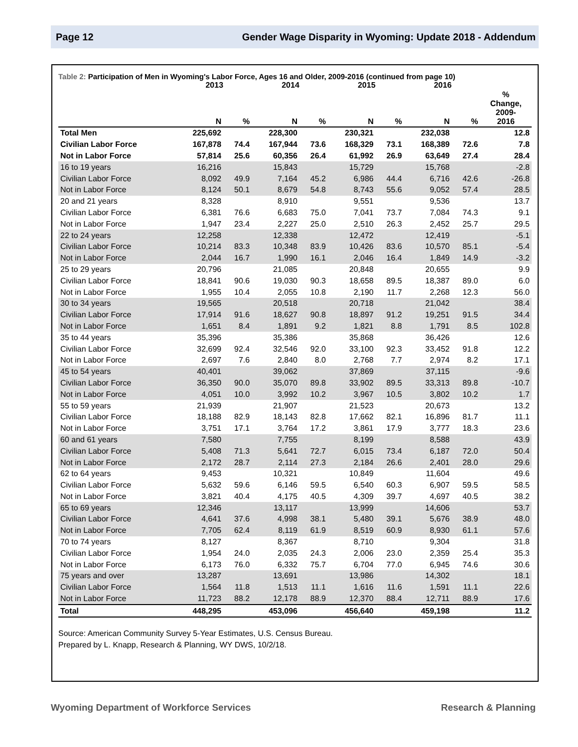Page 12 Gender Wage Disparity in Wyoming: Update 2018 - Addendum
Table 2: Participation of Men in Wyoming's Labor Force, Ages 16 and Older, 2009-2016 (continued from page 10)
| | 2013 | | 2014 | | 2015 | | 2016 | | |
| --- | --- | --- | --- | --- | --- | --- | --- | --- | --- |
| | N | % | N | % | N | % | N | % | % Change, 2009- 2016 |
| Total Men | 225,692 | | 228,300 | | 230,321 | | 232,038 | | 12.8 |
| Civilian Labor Force | 167,878 | 74.4 | 167,944 | 73.6 | 168,329 | 73.1 | 168,389 | 72.6 | 7.8 |
| Not in Labor Force | 57,814 | 25.6 | 60,356 | 26.4 | 61,992 | 26.9 | 63,649 | 27.4 | 28.4 |
| 16 to 19 years | 16,216 | | 15,843 | | 15,729 | | 15,768 | | -2.8 |
| Civilian Labor Force | 8,092 | 49.9 | 7,164 | 45.2 | 6,986 | 44.4 | 6,716 | 42.6 | -26.8 |
| Not in Labor Force | 8,124 | 50.1 | 8,679 | 54.8 | 8,743 | 55.6 | 9,052 | 57.4 | 28.5 |
| 20 and 21 years | 8,328 | | 8,910 | | 9,551 | | 9,536 | | 13.7 |
| Civilian Labor Force | 6,381 | 76.6 | 6,683 | 75.0 | 7,041 | 73.7 | 7,084 | 74.3 | 9.1 |
| Not in Labor Force | 1,947 | 23.4 | 2,227 | 25.0 | 2,510 | 26.3 | 2,452 | 25.7 | 29.5 |
| 22 to 24 years | 12,258 | | 12,338 | | 12,472 | | 12,419 | | -5.1 |
| Civilian Labor Force | 10,214 | 83.3 | 10,348 | 83.9 | 10,426 | 83.6 | 10,570 | 85.1 | -5.4 |
| Not in Labor Force | 2,044 | 16.7 | 1,990 | 16.1 | 2,046 | 16.4 | 1,849 | 14.9 | -3.2 |
| 25 to 29 years | 20,796 | | 21,085 | | 20,848 | | 20,655 | | 9.9 |
| Civilian Labor Force | 18,841 | 90.6 | 19,030 | 90.3 | 18,658 | 89.5 | 18,387 | 89.0 | 6.0 |
| Not in Labor Force | 1,955 | 10.4 | 2,055 | 10.8 | 2,190 | 11.7 | 2,268 | 12.3 | 56.0 |
| 30 to 34 years | 19,565 | | 20,518 | | 20,718 | | 21,042 | | 38.4 |
| Civilian Labor Force | 17,914 | 91.6 | 18,627 | 90.8 | 18,897 | 91.2 | 19,251 | 91.5 | 34.4 |
| Not in Labor Force | 1,651 | 8.4 | 1,891 | 9.2 | 1,821 | 8.8 | 1,791 | 8.5 | 102.8 |
| 35 to 44 years | 35,396 | | 35,386 | | 35,868 | | 36,426 | | 12.6 |
| Civilian Labor Force | 32,699 | 92.4 | 32,546 | 92.0 | 33,100 | 92.3 | 33,452 | 91.8 | 12.2 |
| Not in Labor Force | 2,697 | 7.6 | 2,840 | 8.0 | 2,768 | 7.7 | 2,974 | 8.2 | 17.1 |
| 45 to 54 years | 40,401 | | 39,062 | | 37,869 | | 37,115 | | -9.6 |
| Civilian Labor Force | 36,350 | 90.0 | 35,070 | 89.8 | 33,902 | 89.5 | 33,313 | 89.8 | -10.7 |
| Not in Labor Force | 4,051 | 10.0 | 3,992 | 10.2 | 3,967 | 10.5 | 3,802 | 10.2 | 1.7 |
| 55 to 59 years | 21,939 | | 21,907 | | 21,523 | | 20,673 | | 13.2 |
| Civilian Labor Force | 18,188 | 82.9 | 18,143 | 82.8 | 17,662 | 82.1 | 16,896 | 81.7 | 11.1 |
| Not in Labor Force | 3,751 | 17.1 | 3,764 | 17.2 | 3,861 | 17.9 | 3,777 | 18.3 | 23.6 |
| 60 and 61 years | 7,580 | | 7,755 | | 8,199 | | 8,588 | | 43.9 |
| Civilian Labor Force | 5,408 | 71.3 | 5,641 | 72.7 | 6,015 | 73.4 | 6,187 | 72.0 | 50.4 |
| Not in Labor Force | 2,172 | 28.7 | 2,114 | 27.3 | 2,184 | 26.6 | 2,401 | 28.0 | 29.6 |
| 62 to 64 years | 9,453 | | 10,321 | | 10,849 | | 11,604 | | 49.6 |
| Civilian Labor Force | 5,632 | 59.6 | 6,146 | 59.5 | 6,540 | 60.3 | 6,907 | 59.5 | 58.5 |
| Not in Labor Force | 3,821 | 40.4 | 4,175 | 40.5 | 4,309 | 39.7 | 4,697 | 40.5 | 38.2 |
| 65 to 69 years | 12,346 | | 13,117 | | 13,999 | | 14,606 | | 53.7 |
| Civilian Labor Force | 4,641 | 37.6 | 4,998 | 38.1 | 5,480 | 39.1 | 5,676 | 38.9 | 48.0 |
| Not in Labor Force | 7,705 | 62.4 | 8,119 | 61.9 | 8,519 | 60.9 | 8,930 | 61.1 | 57.6 |
| 70 to 74 years | 8,127 | | 8,367 | | 8,710 | | 9,304 | | 31.8 |
| Civilian Labor Force | 1,954 | 24.0 | 2,035 | 24.3 | 2,006 | 23.0 | 2,359 | 25.4 | 35.3 |
| Not in Labor Force | 6,173 | 76.0 | 6,332 | 75.7 | 6,704 | 77.0 | 6,945 | 74.6 | 30.6 |
| 75 years and over | 13,287 | | 13,691 | | 13,986 | | 14,302 | | 18.1 |
| Civilian Labor Force | 1,564 | 11.8 | 1,513 | 11.1 | 1,616 | 11.6 | 1,591 | 11.1 | 22.6 |
| Not in Labor Force | 11,723 | 88.2 | 12,178 | 88.9 | 12,370 | 88.4 | 12,711 | 88.9 | 17.6 |
| Total | 448,295 | | 453,096 | | 456,640 | | 459,198 | | 11.2 |
Source: American Community Survey 5-Year Estimates, U.S. Census Bureau.
Prepared by L. Knapp, Research & Planning, WY DWS, 10/2/18.
Wyoming Department of Workforce Services Research & Planning